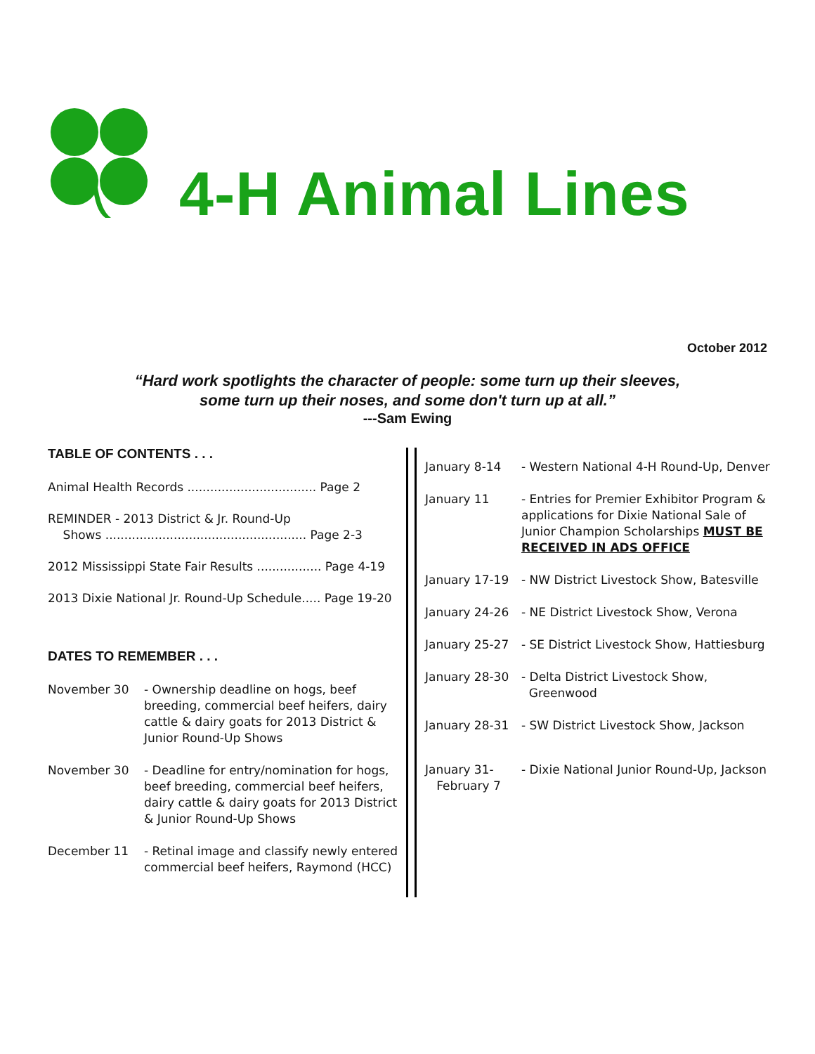4-H Animal Lines
October 2012
“Hard work spotlights the character of people: some turn up their sleeves,
some turn up their noses, and some don't turn up at all.”
---Sam Ewing
TABLE OF CONTENTS . . .
Animal Health Records .................................. Page 2
REMINDER - 2013 District & Jr. Round-Up
Shows ..................................................... Page 2-3
2012 Mississippi State Fair Results ................. Page 4-19
2013 Dixie National Jr. Round-Up Schedule..... Page 19-20
DATES TO REMEMBER . . .
November 30 - Ownership deadline on hogs, beef breeding, commercial beef heifers, dairy cattle & dairy goats for 2013 District & Junior Round-Up Shows
November 30 - Deadline for entry/nomination for hogs, beef breeding, commercial beef heifers, dairy cattle & dairy goats for 2013 District & Junior Round-Up Shows
December 11 - Retinal image and classify newly entered commercial beef heifers, Raymond (HCC)
January 8-14 - Western National 4-H Round-Up, Denver
January 11 - Entries for Premier Exhibitor Program & applications for Dixie National Sale of Junior Champion Scholarships MUST BE RECEIVED IN ADS OFFICE
January 17-19 - NW District Livestock Show, Batesville
January 24-26 - NE District Livestock Show, Verona
January 25-27 - SE District Livestock Show, Hattiesburg
January 28-30 - Delta District Livestock Show,
Greenwood
January 28-31 - SW District Livestock Show, Jackson
January 31-
February 7
- Dixie National Junior Round-Up, Jackson